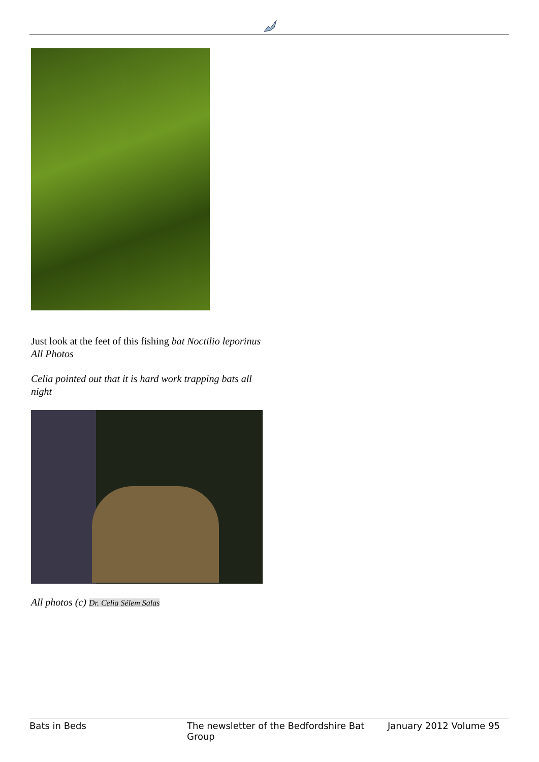Just look at the feet of this fishing bat Noctilio leporinus
All Photos
Celia pointed out that it is hard work trapping bats all night
All photos (c) Dr. Celia Sélem Salas
Bats in Beds The newsletter of the Bedfordshire Bat Group January 2012 Volume 95